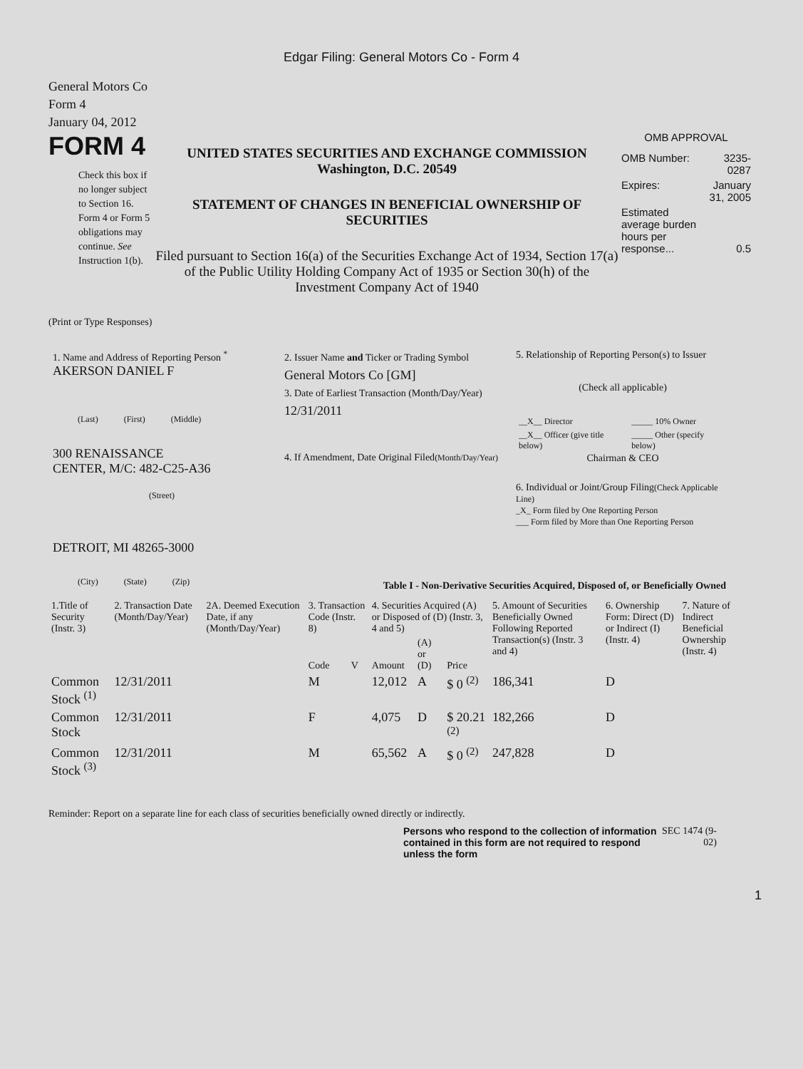Edgar Filing: General Motors Co - Form 4
General Motors Co
Form 4
January 04, 2012
FORM 4
Check this box if no longer subject to Section 16. Form 4 or Form 5 obligations may continue. See Instruction 1(b).
UNITED STATES SECURITIES AND EXCHANGE COMMISSION
Washington, D.C. 20549
STATEMENT OF CHANGES IN BENEFICIAL OWNERSHIP OF SECURITIES
Filed pursuant to Section 16(a) of the Securities Exchange Act of 1934, Section 17(a) of the Public Utility Holding Company Act of 1935 or Section 30(h) of the Investment Company Act of 1940
OMB APPROVAL
| OMB Number: | 3235-0287 |
| Expires: | January 31, 2005 |
| Estimated average burden hours per response... | 0.5 |
(Print or Type Responses)
1. Name and Address of Reporting Person <sup>*</sup>
AKERSON DANIEL F
(Last) (First) (Middle)
300 RENAISSANCE
CENTER, M/C: 482-C25-A36
(Street)
DETROIT, MI 48265-3000
(City) (State) (Zip)
2. Issuer Name and Ticker or Trading Symbol
General Motors Co [GM]
3. Date of Earliest Transaction (Month/Day/Year)
12/31/2011
4. If Amendment, Date Original Filed(Month/Day/Year)
5. Relationship of Reporting Person(s) to Issuer
(Check all applicable)
| __X__ Director | _____ 10% Owner |
| __X__ Officer (give title below) | _____ Other (specify below) |
Chairman & CEO
6. Individual or Joint/Group Filing(Check Applicable Line)
_X_ Form filed by One Reporting Person
___ Form filed by More than One Reporting Person
Table I - Non-Derivative Securities Acquired, Disposed of, or Beneficially Owned
| 1.Title of Security (Instr. 3) | 2. Transaction Date (Month/Day/Year) | 2A. Deemed Execution Date, if any (Month/Day/Year) | 3. Transaction Code (Instr. 8) | | 4. Securities Acquired (A) or Disposed of (D) (Instr. 3, 4 and 5) | | | 5. Amount of Securities Beneficially Owned Following Reported Transaction(s) (Instr. 3 and 4) | 6. Ownership Form: Direct (D) or Indirect (I) (Instr. 4) | 7. Nature of Indirect Beneficial Ownership (Instr. 4) |
| --- | --- | --- | --- | --- | --- | --- | --- | --- | --- | --- |
| | | | Code | V | Amount | (A) or (D) | Price | | | |
| Common Stock <sup>(1)</sup> | 12/31/2011 | | M | | 12,012 | A | $ 0 <sup>(2)</sup> | 186,341 | D | |
| Common Stock | 12/31/2011 | | F | | 4,075 | D | $ 20.21 <sup>(2)</sup> | 182,266 | D | |
| Common Stock <sup>(3)</sup> | 12/31/2011 | | M | | 65,562 | A | $ 0 <sup>(2)</sup> | 247,828 | D | |
Reminder: Report on a separate line for each class of securities beneficially owned directly or indirectly.
Persons who respond to the collection of information contained in this form are not required to respond unless the form
SEC 1474 (9-02)
1